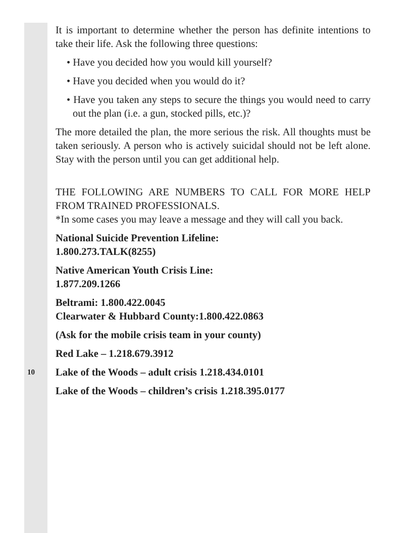10
It is important to determine whether the person has definite intentions to take their life. Ask the following three questions:
• Have you decided how you would kill yourself?
• Have you decided when you would do it?
• Have you taken any steps to secure the things you would need to carry out the plan (i.e. a gun, stocked pills, etc.)?
The more detailed the plan, the more serious the risk. All thoughts must be taken seriously. A person who is actively suicidal should not be left alone. Stay with the person until you can get additional help.
THE FOLLOWING ARE NUMBERS TO CALL FOR MORE HELP FROM TRAINED PROFESSIONALS.
*In some cases you may leave a message and they will call you back.
National Suicide Prevention Lifeline:
1.800.273.TALK(8255)
Native American Youth Crisis Line:
1.877.209.1266
Beltrami: 1.800.422.0045
Clearwater & Hubbard County:1.800.422.0863
(Ask for the mobile crisis team in your county)
Red Lake – 1.218.679.3912
Lake of the Woods – adult crisis 1.218.434.0101
Lake of the Woods – children’s crisis 1.218.395.0177